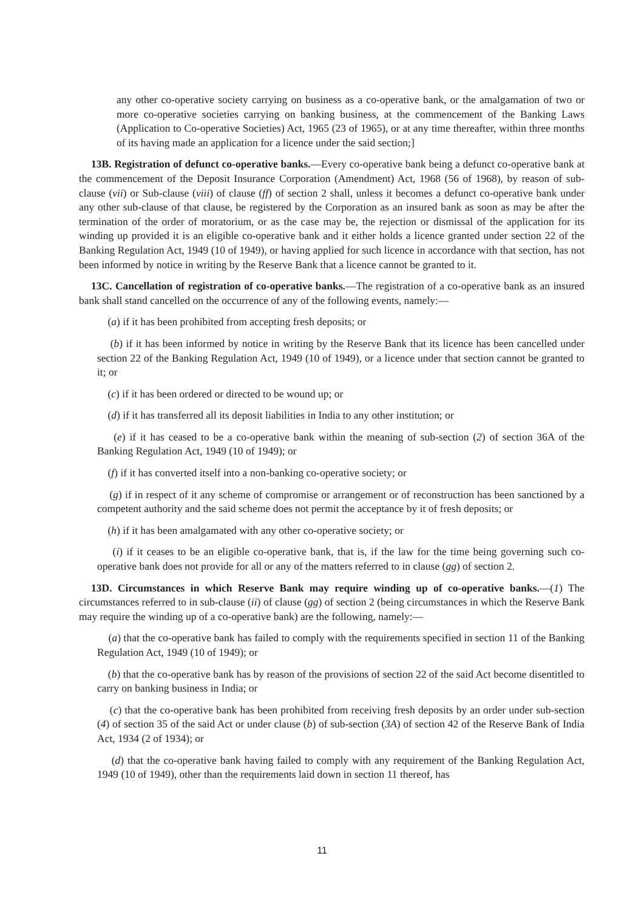any other co-operative society carrying on business as a co-operative bank, or the amalgamation of two or more co-operative societies carrying on banking business, at the commencement of the Banking Laws (Application to Co-operative Societies) Act, 1965 (23 of 1965), or at any time thereafter, within three months of its having made an application for a licence under the said section;]
13B. Registration of defunct co-operative banks.—Every co-operative bank being a defunct co-operative bank at the commencement of the Deposit Insurance Corporation (Amendment) Act, 1968 (56 of 1968), by reason of sub-clause (vii) or Sub-clause (viii) of clause (ff) of section 2 shall, unless it becomes a defunct co-operative bank under any other sub-clause of that clause, be registered by the Corporation as an insured bank as soon as may be after the termination of the order of moratorium, or as the case may be, the rejection or dismissal of the application for its winding up provided it is an eligible co-operative bank and it either holds a licence granted under section 22 of the Banking Regulation Act, 1949 (10 of 1949), or having applied for such licence in accordance with that section, has not been informed by notice in writing by the Reserve Bank that a licence cannot be granted to it.
13C. Cancellation of registration of co-operative banks.—The registration of a co-operative bank as an insured bank shall stand cancelled on the occurrence of any of the following events, namely:—
(a) if it has been prohibited from accepting fresh deposits; or
(b) if it has been informed by notice in writing by the Reserve Bank that its licence has been cancelled under section 22 of the Banking Regulation Act, 1949 (10 of 1949), or a licence under that section cannot be granted to it; or
(c) if it has been ordered or directed to be wound up; or
(d) if it has transferred all its deposit liabilities in India to any other institution; or
(e) if it has ceased to be a co-operative bank within the meaning of sub-section (2) of section 36A of the Banking Regulation Act, 1949 (10 of 1949); or
(f) if it has converted itself into a non-banking co-operative society; or
(g) if in respect of it any scheme of compromise or arrangement or of reconstruction has been sanctioned by a competent authority and the said scheme does not permit the acceptance by it of fresh deposits; or
(h) if it has been amalgamated with any other co-operative society; or
(i) if it ceases to be an eligible co-operative bank, that is, if the law for the time being governing such co-operative bank does not provide for all or any of the matters referred to in clause (gg) of section 2.
13D. Circumstances in which Reserve Bank may require winding up of co-operative banks.—(1) The circumstances referred to in sub-clause (ii) of clause (gg) of section 2 (being circumstances in which the Reserve Bank may require the winding up of a co-operative bank) are the following, namely:—
(a) that the co-operative bank has failed to comply with the requirements specified in section 11 of the Banking Regulation Act, 1949 (10 of 1949); or
(b) that the co-operative bank has by reason of the provisions of section 22 of the said Act become disentitled to carry on banking business in India; or
(c) that the co-operative bank has been prohibited from receiving fresh deposits by an order under sub-section (4) of section 35 of the said Act or under clause (b) of sub-section (3A) of section 42 of the Reserve Bank of India Act, 1934 (2 of 1934); or
(d) that the co-operative bank having failed to comply with any requirement of the Banking Regulation Act, 1949 (10 of 1949), other than the requirements laid down in section 11 thereof, has
11